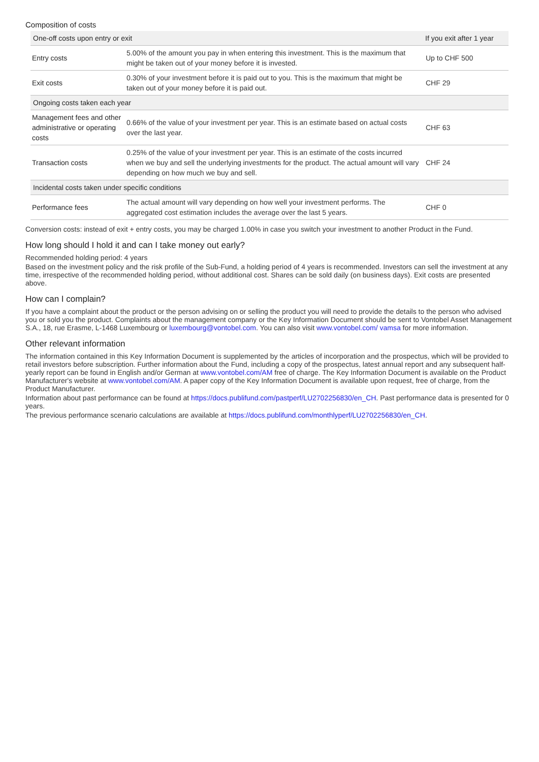Composition of costs
| One-off costs upon entry or exit | | If you exit after 1 year |
| --- | --- | --- |
| Entry costs | 5.00% of the amount you pay in when entering this investment. This is the maximum that might be taken out of your money before it is invested. | Up to CHF 500 |
| Exit costs | 0.30% of your investment before it is paid out to you. This is the maximum that might be taken out of your money before it is paid out. | CHF 29 |
| Ongoing costs taken each year | | |
| Management fees and other administrative or operating costs | 0.66% of the value of your investment per year. This is an estimate based on actual costs over the last year. | CHF 63 |
| Transaction costs | 0.25% of the value of your investment per year. This is an estimate of the costs incurred when we buy and sell the underlying investments for the product. The actual amount will vary depending on how much we buy and sell. | CHF 24 |
| Incidental costs taken under specific conditions | | |
| Performance fees | The actual amount will vary depending on how well your investment performs. The aggregated cost estimation includes the average over the last 5 years. | CHF 0 |
Conversion costs: instead of exit + entry costs, you may be charged 1.00% in case you switch your investment to another Product in the Fund.
How long should I hold it and can I take money out early?
Recommended holding period: 4 years
Based on the investment policy and the risk profile of the Sub-Fund, a holding period of 4 years is recommended. Investors can sell the investment at any time, irrespective of the recommended holding period, without additional cost. Shares can be sold daily (on business days). Exit costs are presented above.
How can I complain?
If you have a complaint about the product or the person advising on or selling the product you will need to provide the details to the person who advised you or sold you the product. Complaints about the management company or the Key Information Document should be sent to Vontobel Asset Management S.A., 18, rue Erasme, L-1468 Luxembourg or luxembourg@vontobel.com. You can also visit www.vontobel.com/ vamsa for more information.
Other relevant information
The information contained in this Key Information Document is supplemented by the articles of incorporation and the prospectus, which will be provided to retail investors before subscription. Further information about the Fund, including a copy of the prospectus, latest annual report and any subsequent half-yearly report can be found in English and/or German at www.vontobel.com/AM free of charge. The Key Information Document is available on the Product Manufacturer's website at www.vontobel.com/AM. A paper copy of the Key Information Document is available upon request, free of charge, from the Product Manufacturer.
Information about past performance can be found at https://docs.publifund.com/pastperf/LU2702256830/en_CH. Past performance data is presented for 0 years.
The previous performance scenario calculations are available at https://docs.publifund.com/monthlyperf/LU2702256830/en_CH.